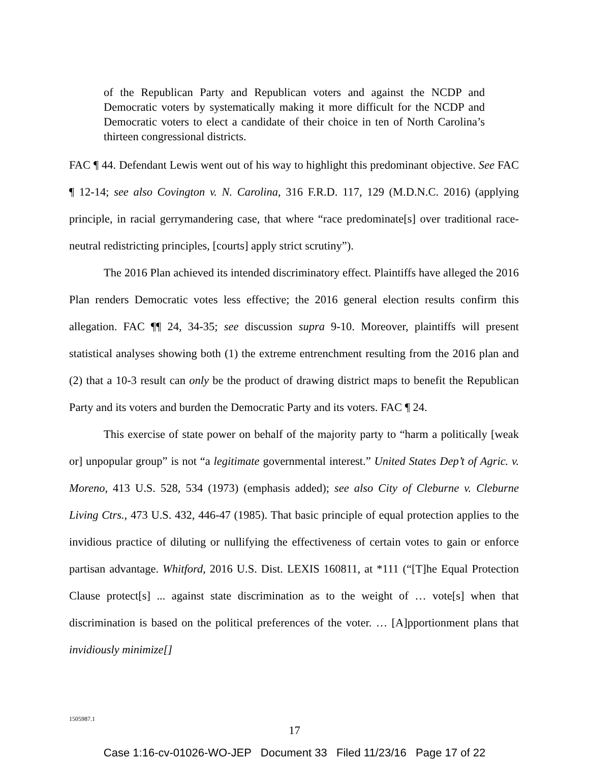of the Republican Party and Republican voters and against the NCDP and Democratic voters by systematically making it more difficult for the NCDP and Democratic voters to elect a candidate of their choice in ten of North Carolina’s thirteen congressional districts.
FAC ¶ 44. Defendant Lewis went out of his way to highlight this predominant objective. See FAC ¶ 12-14; see also Covington v. N. Carolina, 316 F.R.D. 117, 129 (M.D.N.C. 2016) (applying principle, in racial gerrymandering case, that where “race predominate[s] over traditional race-neutral redistricting principles, [courts] apply strict scrutiny”).
The 2016 Plan achieved its intended discriminatory effect. Plaintiffs have alleged the 2016 Plan renders Democratic votes less effective; the 2016 general election results confirm this allegation. FAC ¶¶ 24, 34-35; see discussion supra 9-10. Moreover, plaintiffs will present statistical analyses showing both (1) the extreme entrenchment resulting from the 2016 plan and (2) that a 10-3 result can only be the product of drawing district maps to benefit the Republican Party and its voters and burden the Democratic Party and its voters. FAC ¶ 24.
This exercise of state power on behalf of the majority party to “harm a politically [weak or] unpopular group” is not “a legitimate governmental interest.” United States Dep’t of Agric. v. Moreno, 413 U.S. 528, 534 (1973) (emphasis added); see also City of Cleburne v. Cleburne Living Ctrs., 473 U.S. 432, 446-47 (1985). That basic principle of equal protection applies to the invidious practice of diluting or nullifying the effectiveness of certain votes to gain or enforce partisan advantage. Whitford, 2016 U.S. Dist. LEXIS 160811, at *111 (“[T]he Equal Protection Clause protect[s] ... against state discrimination as to the weight of … vote[s] when that discrimination is based on the political preferences of the voter. … [A]pportionment plans that invidiously minimize[]
1505987.1
17
Case 1:16-cv-01026-WO-JEP Document 33 Filed 11/23/16 Page 17 of 22